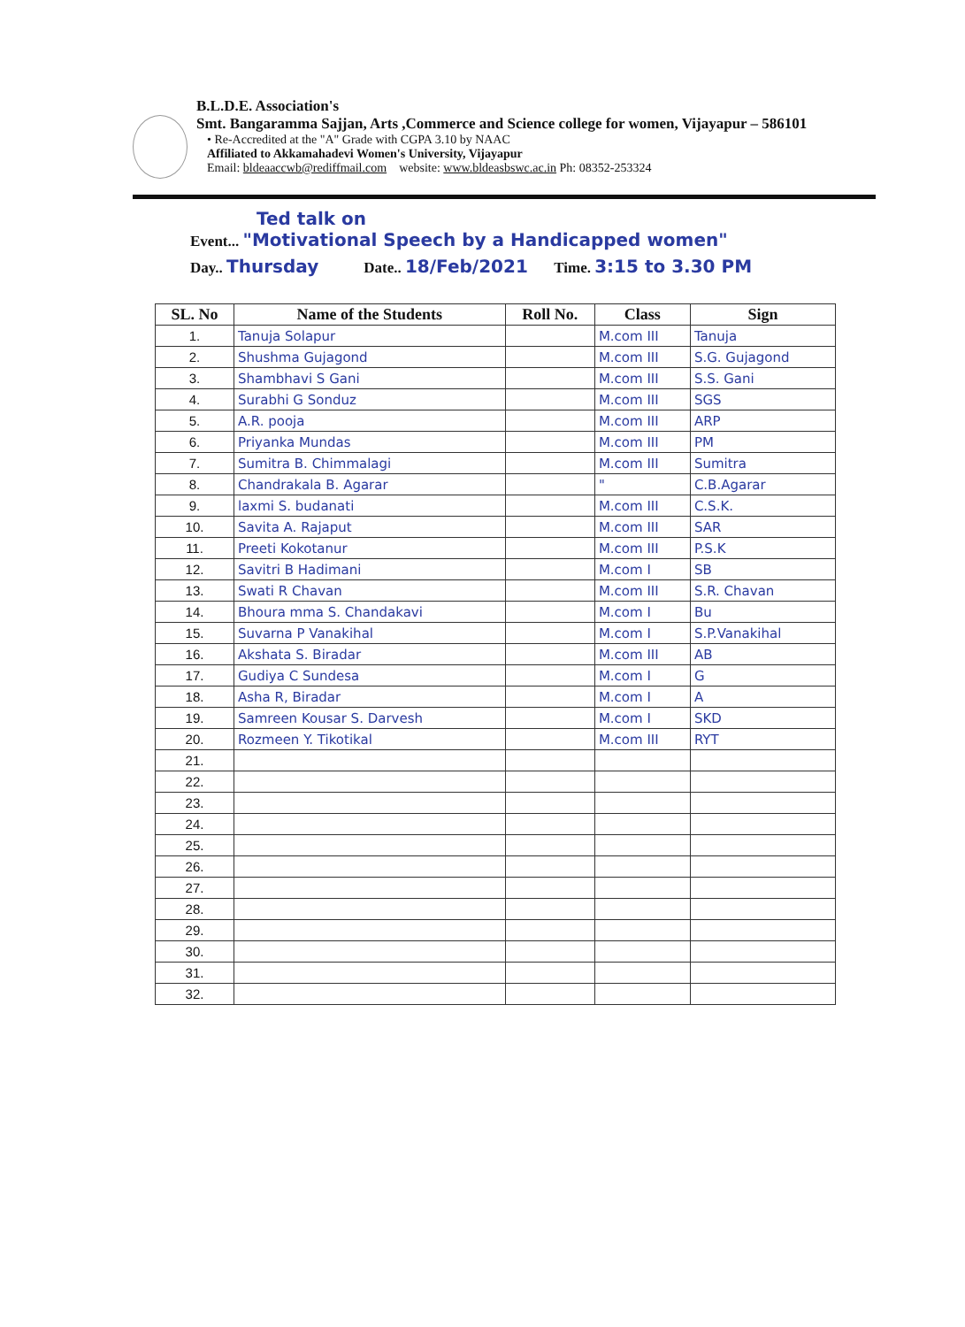B.L.D.E. Association's
Smt. Bangaramma Sajjan, Arts ,Commerce and Science college for women, Vijayapur – 586101
• Re-Accredited at the "A" Grade with CGPA 3.10 by NAAC
Affiliated to Akkamahadevi Women's University, Vijayapur
Email: bldeaaccwb@rediffmail.com website: www.bldeasbswc.ac.in Ph: 08352-253324
Ted talk on
Event... "Motivational Speech by a Handicapped women"
Day.. Thursday Date.. 18/Feb/2021 Time. 3:15 to 3.30 PM
| SL. No | Name of the Students | Roll No. | Class | Sign |
| --- | --- | --- | --- | --- |
| 1. | Tanuja Solapur | | M.com III | Tanuja |
| 2. | Shushma Gujagond | | M.com III | S.G. Gujagond |
| 3. | Shambhavi S Gani | | M.com III | S.S. Gani |
| 4. | Surabhi G Sonduz | | M.com III | SGS |
| 5. | A.R. pooja | | M.com III | ARP |
| 6. | Priyanka Mundas | | M.com III | PM |
| 7. | Sumitra B. Chimmalagi | | M.com III | Sumitra |
| 8. | Chandrakala B. Agarar | | " | C.B.Agarar |
| 9. | laxmi S. budanati | | M.com III | C.S.K. |
| 10. | Savita A. Rajaput | | M.com III | SAR |
| 11. | Preeti Kokotanur | | M.com III | P.S.K |
| 12. | Savitri B Hadimani | | M.com I | SB |
| 13. | Swati R Chavan | | M.com III | S.R. Chavan |
| 14. | Bhoura mma S. Chandakavi | | M.com I | Bu |
| 15. | Suvarna P Vanakihal | | M.com I | S.P.Vanakihal |
| 16. | Akshata S. Biradar | | M.com III | AB |
| 17. | Gudiya C Sundesa | | M.com I | G |
| 18. | Asha R, Biradar | | M.com I | A |
| 19. | Samreen Kousar S. Darvesh | | M.com I | SKD |
| 20. | Rozmeen Y. Tikotikal | | M.com III | RYT |
| 21. | | | | |
| 22. | | | | |
| 23. | | | | |
| 24. | | | | |
| 25. | | | | |
| 26. | | | | |
| 27. | | | | |
| 28. | | | | |
| 29. | | | | |
| 30. | | | | |
| 31. | | | | |
| 32. | | | | |